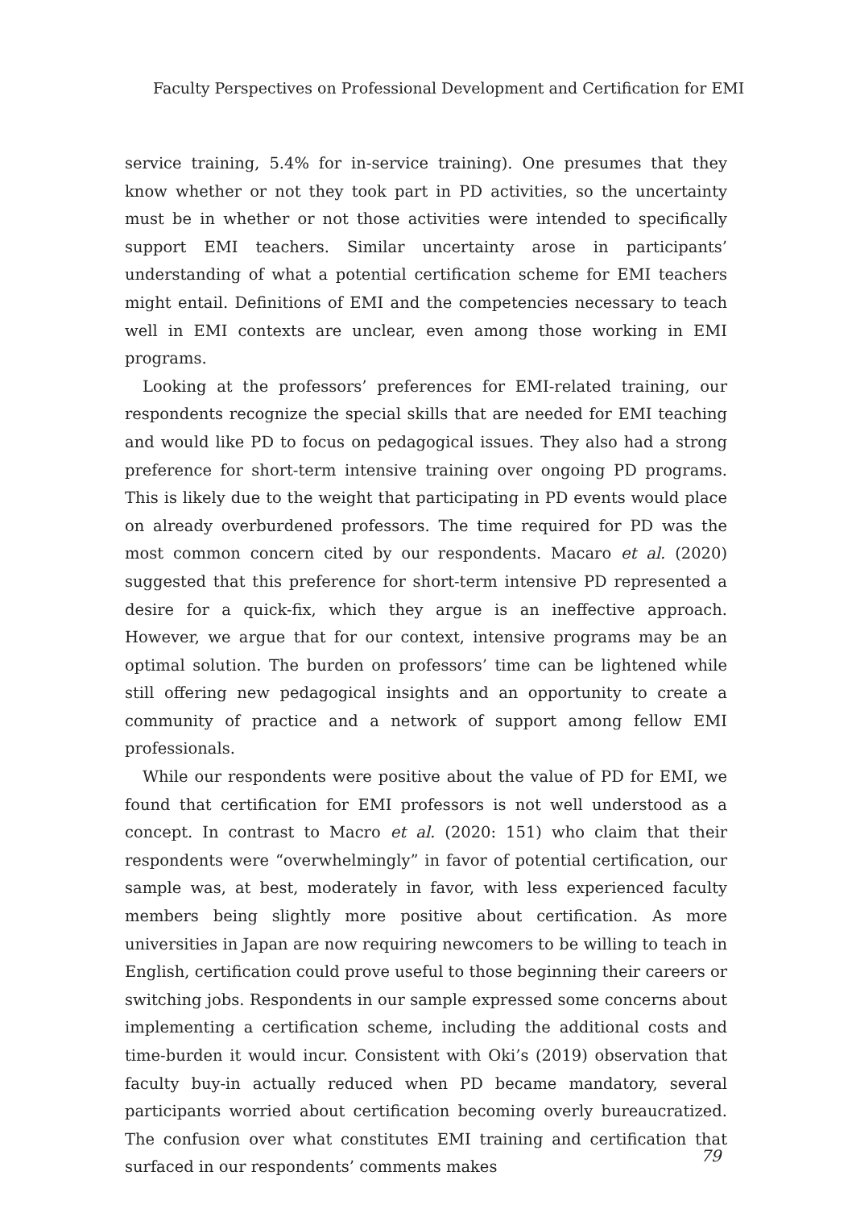Faculty Perspectives on Professional Development and Certification for EMI
service training, 5.4% for in-service training). One presumes that they know whether or not they took part in PD activities, so the uncertainty must be in whether or not those activities were intended to specifically support EMI teachers. Similar uncertainty arose in participants’ understanding of what a potential certification scheme for EMI teachers might entail. Definitions of EMI and the competencies necessary to teach well in EMI contexts are unclear, even among those working in EMI programs.
Looking at the professors’ preferences for EMI-related training, our respondents recognize the special skills that are needed for EMI teaching and would like PD to focus on pedagogical issues. They also had a strong preference for short-term intensive training over ongoing PD programs. This is likely due to the weight that participating in PD events would place on already overburdened professors. The time required for PD was the most common concern cited by our respondents. Macaro et al. (2020) suggested that this preference for short-term intensive PD represented a desire for a quick-fix, which they argue is an ineffective approach. However, we argue that for our context, intensive programs may be an optimal solution. The burden on professors’ time can be lightened while still offering new pedagogical insights and an opportunity to create a community of practice and a network of support among fellow EMI professionals.
While our respondents were positive about the value of PD for EMI, we found that certification for EMI professors is not well understood as a concept. In contrast to Macro et al. (2020: 151) who claim that their respondents were “overwhelmingly” in favor of potential certification, our sample was, at best, moderately in favor, with less experienced faculty members being slightly more positive about certification. As more universities in Japan are now requiring newcomers to be willing to teach in English, certification could prove useful to those beginning their careers or switching jobs. Respondents in our sample expressed some concerns about implementing a certification scheme, including the additional costs and time-burden it would incur. Consistent with Oki’s (2019) observation that faculty buy-in actually reduced when PD became mandatory, several participants worried about certification becoming overly bureaucratized. The confusion over what constitutes EMI training and certification that surfaced in our respondents’ comments makes
79